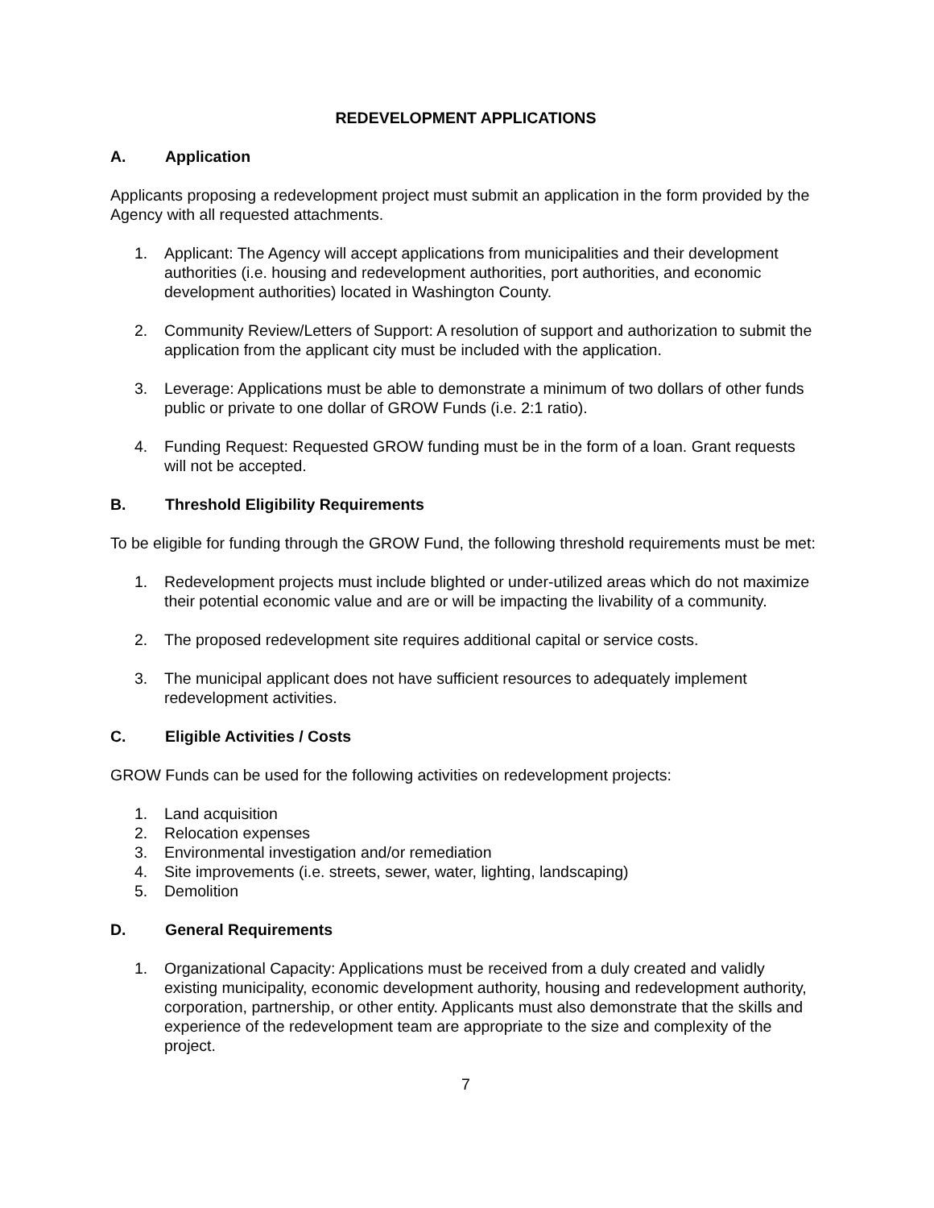REDEVELOPMENT APPLICATIONS
A. Application
Applicants proposing a redevelopment project must submit an application in the form provided by the Agency with all requested attachments.
1. Applicant: The Agency will accept applications from municipalities and their development authorities (i.e. housing and redevelopment authorities, port authorities, and economic development authorities) located in Washington County.
2. Community Review/Letters of Support: A resolution of support and authorization to submit the application from the applicant city must be included with the application.
3. Leverage: Applications must be able to demonstrate a minimum of two dollars of other funds public or private to one dollar of GROW Funds (i.e. 2:1 ratio).
4. Funding Request: Requested GROW funding must be in the form of a loan. Grant requests will not be accepted.
B. Threshold Eligibility Requirements
To be eligible for funding through the GROW Fund, the following threshold requirements must be met:
1. Redevelopment projects must include blighted or under-utilized areas which do not maximize their potential economic value and are or will be impacting the livability of a community.
2. The proposed redevelopment site requires additional capital or service costs.
3. The municipal applicant does not have sufficient resources to adequately implement redevelopment activities.
C. Eligible Activities / Costs
GROW Funds can be used for the following activities on redevelopment projects:
1. Land acquisition
2. Relocation expenses
3. Environmental investigation and/or remediation
4. Site improvements (i.e. streets, sewer, water, lighting, landscaping)
5. Demolition
D. General Requirements
1. Organizational Capacity: Applications must be received from a duly created and validly existing municipality, economic development authority, housing and redevelopment authority, corporation, partnership, or other entity. Applicants must also demonstrate that the skills and experience of the redevelopment team are appropriate to the size and complexity of the project.
7